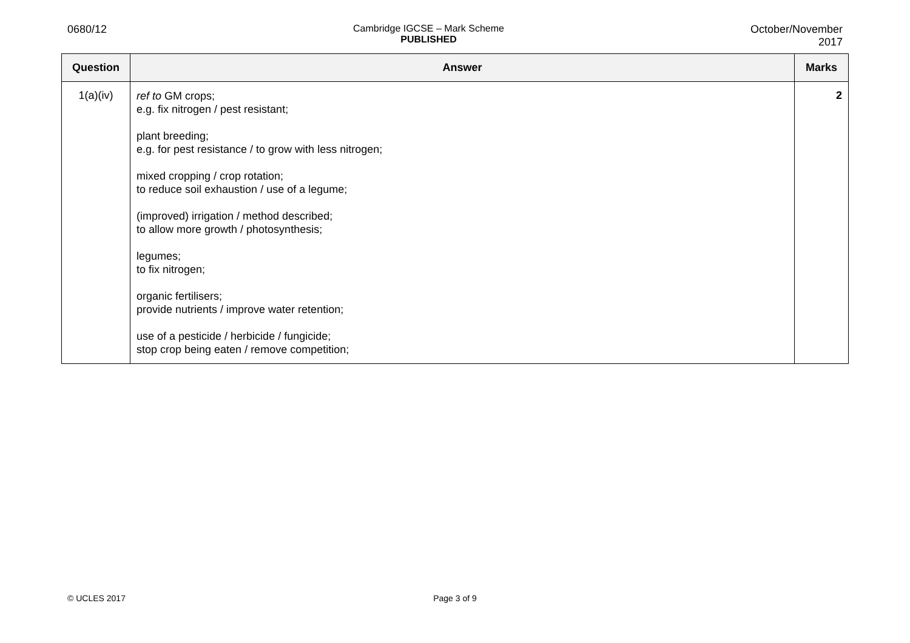0680/12 Cambridge IGCSE – Mark Scheme
PUBLISHED
October/November
2017
| Question | Answer | Marks |
| --- | --- | --- |
| 1(a)(iv) | ref to GM crops; e.g. fix nitrogen / pest resistant; plant breeding; e.g. for pest resistance / to grow with less nitrogen; mixed cropping / crop rotation; to reduce soil exhaustion / use of a legume; (improved) irrigation / method described; to allow more growth / photosynthesis; legumes; to fix nitrogen; organic fertilisers; provide nutrients / improve water retention; use of a pesticide / herbicide / fungicide; stop crop being eaten / remove competition; | 2 |
© UCLES 2017
Page 3 of 9